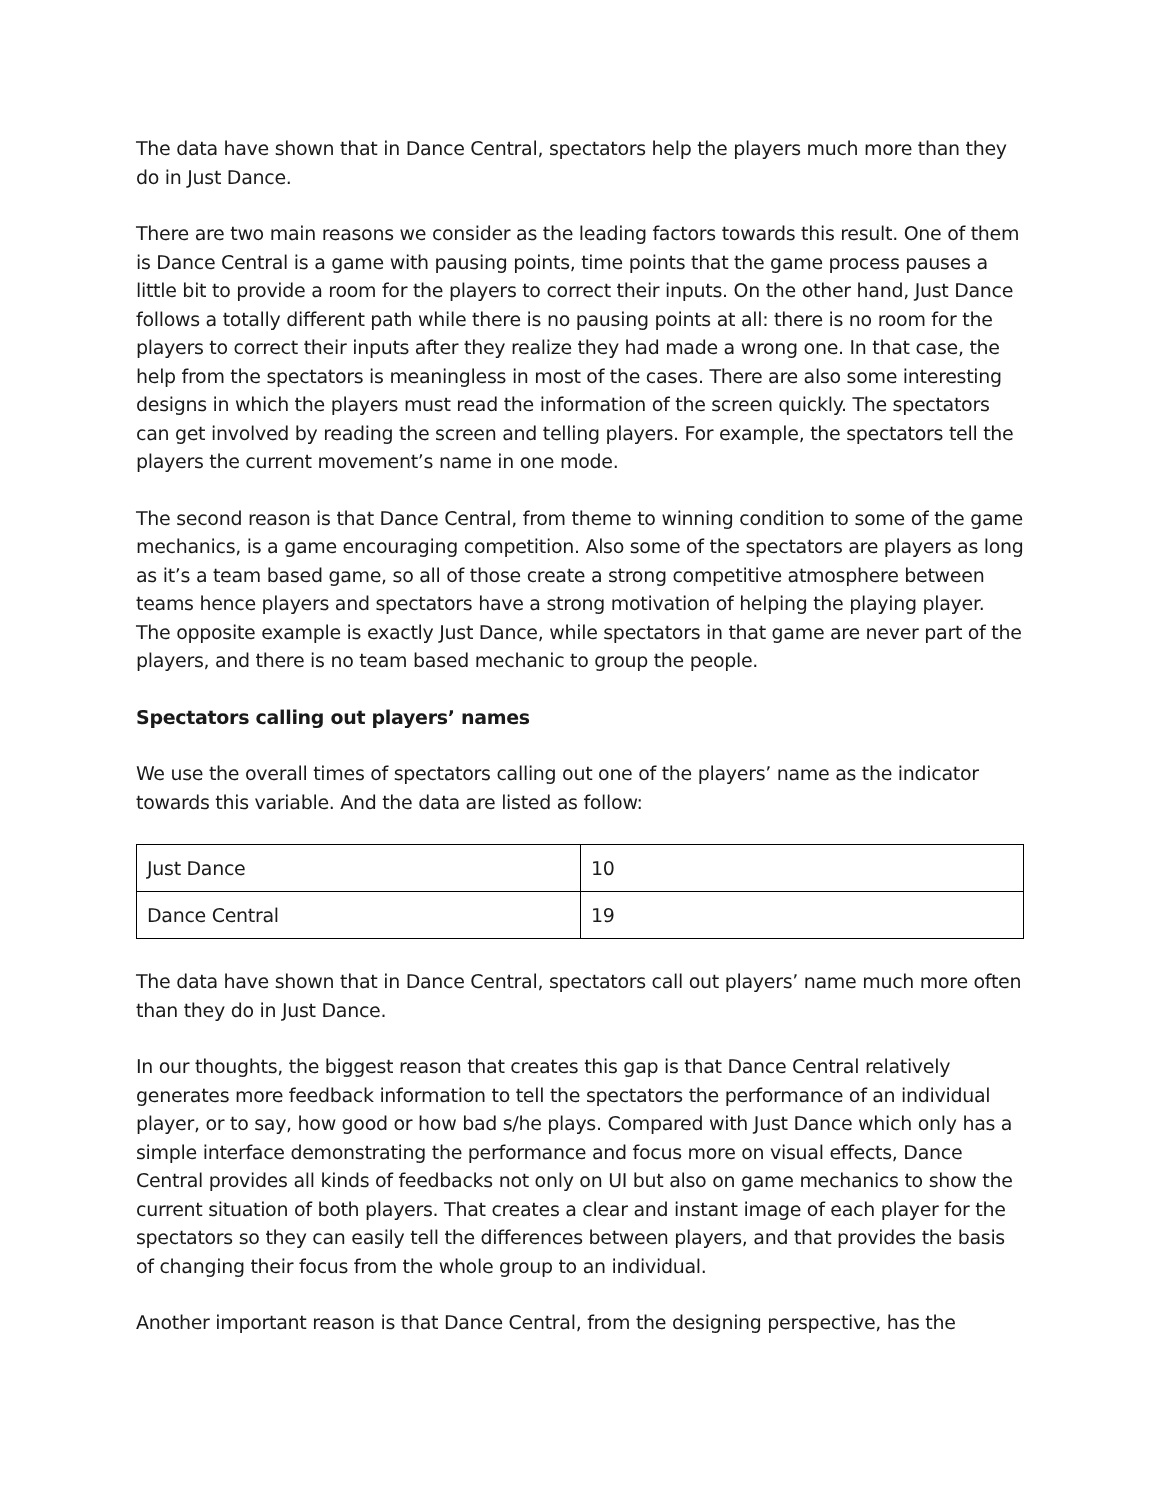The data have shown that in Dance Central, spectators help the players much more than they do in Just Dance.
There are two main reasons we consider as the leading factors towards this result. One of them is Dance Central is a game with pausing points, time points that the game process pauses a little bit to provide a room for the players to correct their inputs. On the other hand, Just Dance follows a totally different path while there is no pausing points at all: there is no room for the players to correct their inputs after they realize they had made a wrong one. In that case, the help from the spectators is meaningless in most of the cases. There are also some interesting designs in which the players must read the information of the screen quickly. The spectators can get involved by reading the screen and telling players. For example, the spectators tell the players the current movement’s name in one mode.
The second reason is that Dance Central, from theme to winning condition to some of the game mechanics, is a game encouraging competition. Also some of the spectators are players as long as it’s a team based game, so all of those create a strong competitive atmosphere between teams hence players and spectators have a strong motivation of helping the playing player. The opposite example is exactly Just Dance, while spectators in that game are never part of the players, and there is no team based mechanic to group the people.
Spectators calling out players’ names
We use the overall times of spectators calling out one of the players’ name as the indicator towards this variable. And the data are listed as follow:
| Just Dance | 10 |
| Dance Central | 19 |
The data have shown that in Dance Central, spectators call out players’ name much more often than they do in Just Dance.
In our thoughts, the biggest reason that creates this gap is that Dance Central relatively generates more feedback information to tell the spectators the performance of an individual player, or to say, how good or how bad s/he plays. Compared with Just Dance which only has a simple interface demonstrating the performance and focus more on visual effects, Dance Central provides all kinds of feedbacks not only on UI but also on game mechanics to show the current situation of both players. That creates a clear and instant image of each player for the spectators so they can easily tell the differences between players, and that provides the basis of changing their focus from the whole group to an individual.
Another important reason is that Dance Central, from the designing perspective, has the